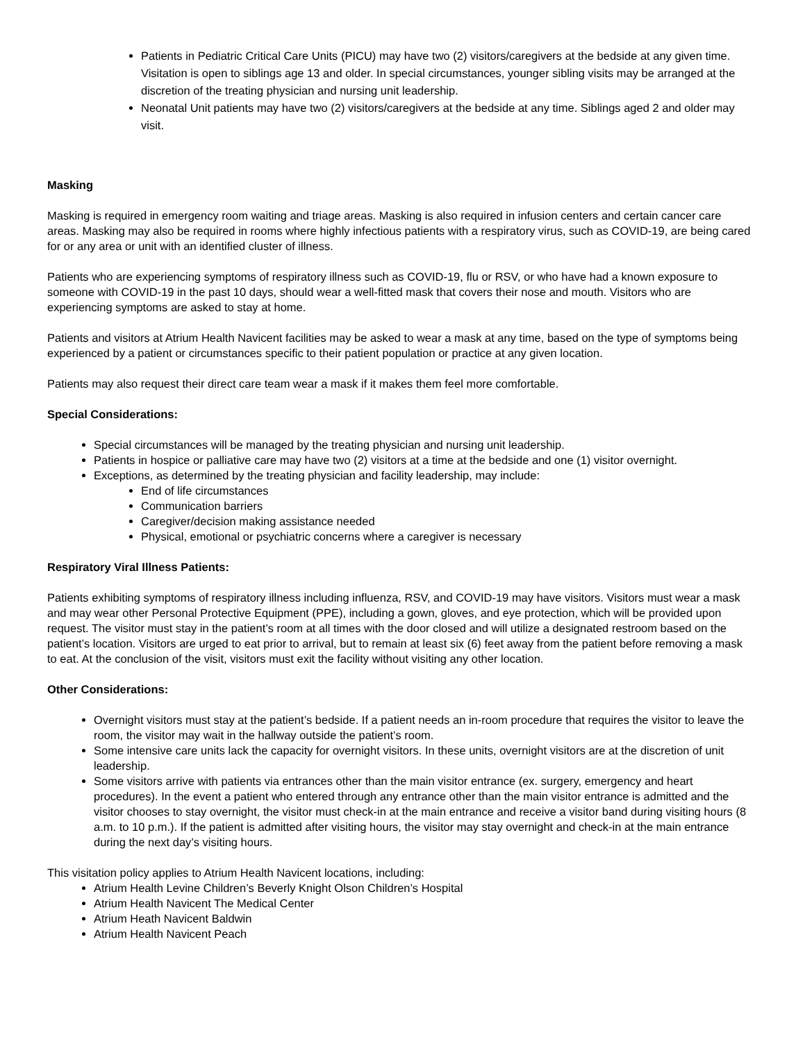Patients in Pediatric Critical Care Units (PICU) may have two (2) visitors/caregivers at the bedside at any given time. Visitation is open to siblings age 13 and older. In special circumstances, younger sibling visits may be arranged at the discretion of the treating physician and nursing unit leadership.
Neonatal Unit patients may have two (2) visitors/caregivers at the bedside at any time. Siblings aged 2 and older may visit.
Masking
Masking is required in emergency room waiting and triage areas. Masking is also required in infusion centers and certain cancer care areas. Masking may also be required in rooms where highly infectious patients with a respiratory virus, such as COVID-19, are being cared for or any area or unit with an identified cluster of illness.
Patients who are experiencing symptoms of respiratory illness such as COVID-19, flu or RSV, or who have had a known exposure to someone with COVID-19 in the past 10 days, should wear a well-fitted mask that covers their nose and mouth. Visitors who are experiencing symptoms are asked to stay at home.
Patients and visitors at Atrium Health Navicent facilities may be asked to wear a mask at any time, based on the type of symptoms being experienced by a patient or circumstances specific to their patient population or practice at any given location.
Patients may also request their direct care team wear a mask if it makes them feel more comfortable.
Special Considerations:
Special circumstances will be managed by the treating physician and nursing unit leadership.
Patients in hospice or palliative care may have two (2) visitors at a time at the bedside and one (1) visitor overnight.
Exceptions, as determined by the treating physician and facility leadership, may include:
End of life circumstances
Communication barriers
Caregiver/decision making assistance needed
Physical, emotional or psychiatric concerns where a caregiver is necessary
Respiratory Viral Illness Patients:
Patients exhibiting symptoms of respiratory illness including influenza, RSV, and COVID-19 may have visitors. Visitors must wear a mask and may wear other Personal Protective Equipment (PPE), including a gown, gloves, and eye protection, which will be provided upon request. The visitor must stay in the patient’s room at all times with the door closed and will utilize a designated restroom based on the patient’s location. Visitors are urged to eat prior to arrival, but to remain at least six (6) feet away from the patient before removing a mask to eat. At the conclusion of the visit, visitors must exit the facility without visiting any other location.
Other Considerations:
Overnight visitors must stay at the patient’s bedside. If a patient needs an in-room procedure that requires the visitor to leave the room, the visitor may wait in the hallway outside the patient’s room.
Some intensive care units lack the capacity for overnight visitors. In these units, overnight visitors are at the discretion of unit leadership.
Some visitors arrive with patients via entrances other than the main visitor entrance (ex. surgery, emergency and heart procedures). In the event a patient who entered through any entrance other than the main visitor entrance is admitted and the visitor chooses to stay overnight, the visitor must check-in at the main entrance and receive a visitor band during visiting hours (8 a.m. to 10 p.m.). If the patient is admitted after visiting hours, the visitor may stay overnight and check-in at the main entrance during the next day’s visiting hours.
This visitation policy applies to Atrium Health Navicent locations, including:
Atrium Health Levine Children’s Beverly Knight Olson Children’s Hospital
Atrium Health Navicent The Medical Center
Atrium Heath Navicent Baldwin
Atrium Health Navicent Peach